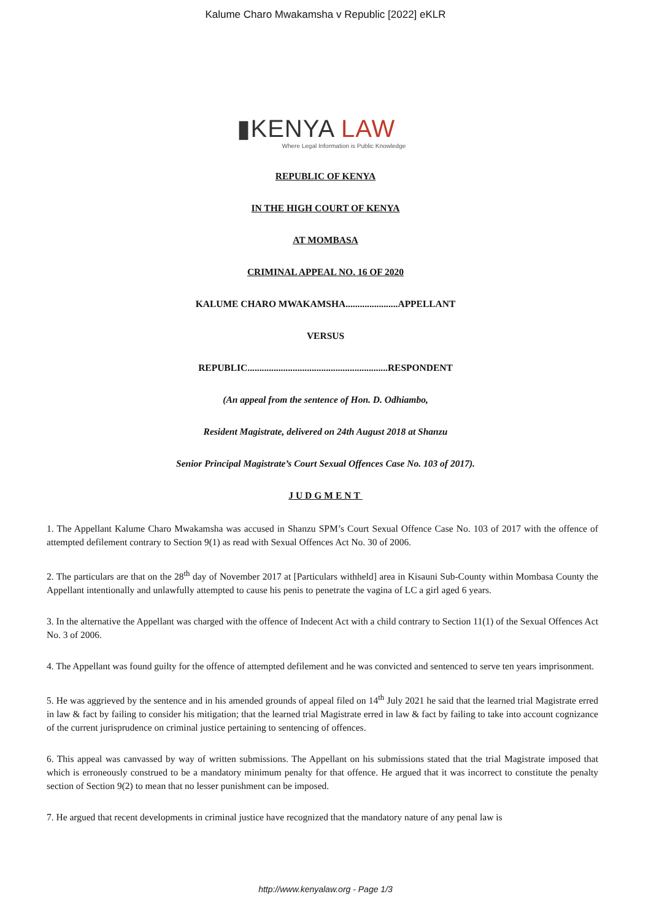Kalume Charo Mwakamsha v Republic [2022] eKLR
▮KENYA LAW
Where Legal Information is Public Knowledge
REPUBLIC OF KENYA
IN THE HIGH COURT OF KENYA
AT MOMBASA
CRIMINAL APPEAL NO. 16 OF 2020
KALUME CHARO MWAKAMSHA......................APPELLANT
VERSUS
REPUBLIC...........................................................RESPONDENT
(An appeal from the sentence of Hon. D. Odhiambo,
Resident Magistrate, delivered on 24th August 2018 at Shanzu
Senior Principal Magistrate’s Court Sexual Offences Case No. 103 of 2017).
JUDGMENT
1. The Appellant Kalume Charo Mwakamsha was accused in Shanzu SPM’s Court Sexual Offence Case No. 103 of 2017 with the offence of attempted defilement contrary to Section 9(1) as read with Sexual Offences Act No. 30 of 2006.
2. The particulars are that on the 28<sup>th</sup> day of November 2017 at [Particulars withheld] area in Kisauni Sub-County within Mombasa County the Appellant intentionally and unlawfully attempted to cause his penis to penetrate the vagina of LC a girl aged 6 years.
3. In the alternative the Appellant was charged with the offence of Indecent Act with a child contrary to Section 11(1) of the Sexual Offences Act No. 3 of 2006.
4. The Appellant was found guilty for the offence of attempted defilement and he was convicted and sentenced to serve ten years imprisonment.
5. He was aggrieved by the sentence and in his amended grounds of appeal filed on 14<sup>th</sup> July 2021 he said that the learned trial Magistrate erred in law & fact by failing to consider his mitigation; that the learned trial Magistrate erred in law & fact by failing to take into account cognizance of the current jurisprudence on criminal justice pertaining to sentencing of offences.
6. This appeal was canvassed by way of written submissions. The Appellant on his submissions stated that the trial Magistrate imposed that which is erroneously construed to be a mandatory minimum penalty for that offence. He argued that it was incorrect to constitute the penalty section of Section 9(2) to mean that no lesser punishment can be imposed.
7. He argued that recent developments in criminal justice have recognized that the mandatory nature of any penal law is
http://www.kenyalaw.org - Page 1/3